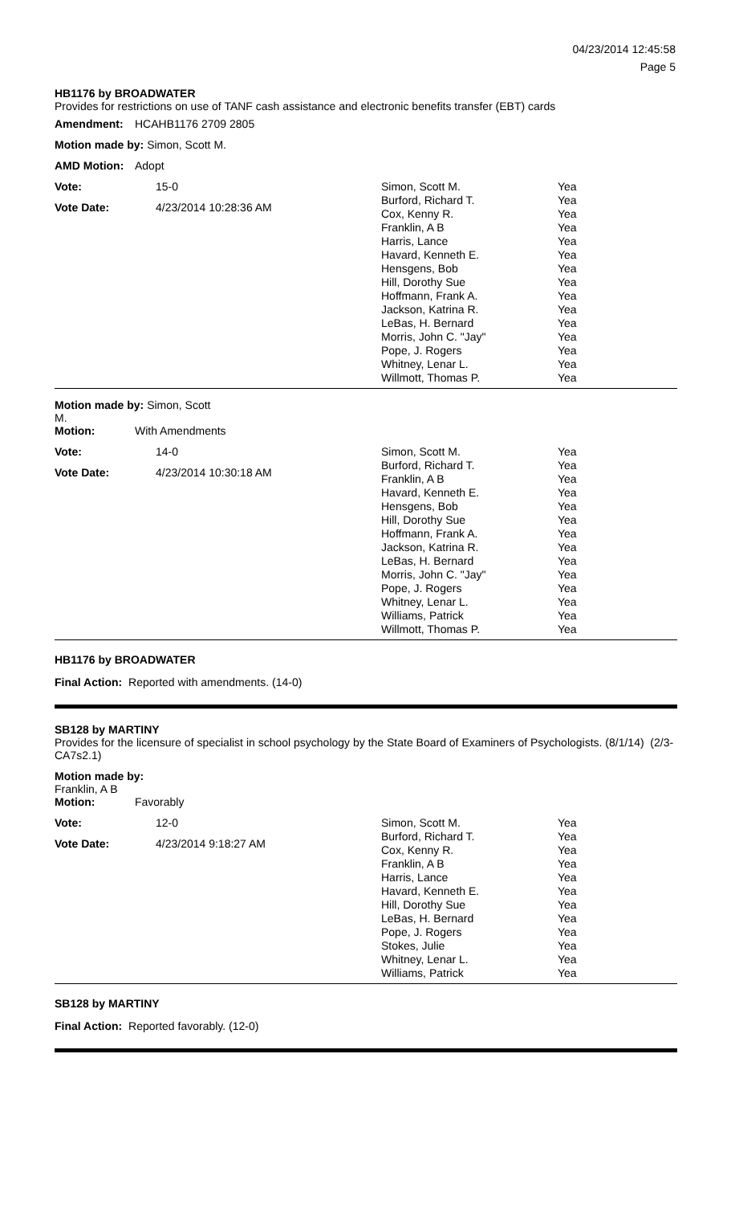04/23/2014 12:45:58
Page 5
HB1176 by BROADWATER
Provides for restrictions on use of TANF cash assistance and electronic benefits transfer (EBT) cards
| Amendment: | HCAHB1176 2709 2805 |
| Motion made by: Simon, Scott M. | |
| AMD Motion: | Adopt |
| Vote: | 15-0 |
| Vote Date: | 4/23/2014 10:28:36 AM |
| Simon, Scott M. | Yea |
| Burford, Richard T. | Yea |
| Cox, Kenny R. | Yea |
| Franklin, A B | Yea |
| Harris, Lance | Yea |
| Havard, Kenneth E. | Yea |
| Hensgens, Bob | Yea |
| Hill, Dorothy Sue | Yea |
| Hoffmann, Frank A. | Yea |
| Jackson, Katrina R. | Yea |
| LeBas, H. Bernard | Yea |
| Morris, John C. "Jay" | Yea |
| Pope, J. Rogers | Yea |
| Whitney, Lenar L. | Yea |
| Willmott, Thomas P. | Yea |
| Motion made by: Simon, Scott M. | |
| Motion: | With Amendments |
| Vote: | 14-0 |
| Vote Date: | 4/23/2014 10:30:18 AM |
| Simon, Scott M. | Yea |
| Burford, Richard T. | Yea |
| Franklin, A B | Yea |
| Havard, Kenneth E. | Yea |
| Hensgens, Bob | Yea |
| Hill, Dorothy Sue | Yea |
| Hoffmann, Frank A. | Yea |
| Jackson, Katrina R. | Yea |
| LeBas, H. Bernard | Yea |
| Morris, John C. "Jay" | Yea |
| Pope, J. Rogers | Yea |
| Whitney, Lenar L. | Yea |
| Williams, Patrick | Yea |
| Willmott, Thomas P. | Yea |
HB1176 by BROADWATER
Final Action: Reported with amendments. (14-0)
SB128 by MARTINY
Provides for the licensure of specialist in school psychology by the State Board of Examiners of Psychologists. (8/1/14) (2/3-CA7s2.1)
| Motion made by: Franklin, A B | |
| Motion: | Favorably |
| Vote: | 12-0 |
| Vote Date: | 4/23/2014 9:18:27 AM |
| Simon, Scott M. | Yea |
| Burford, Richard T. | Yea |
| Cox, Kenny R. | Yea |
| Franklin, A B | Yea |
| Harris, Lance | Yea |
| Havard, Kenneth E. | Yea |
| Hill, Dorothy Sue | Yea |
| LeBas, H. Bernard | Yea |
| Pope, J. Rogers | Yea |
| Stokes, Julie | Yea |
| Whitney, Lenar L. | Yea |
| Williams, Patrick | Yea |
SB128 by MARTINY
Final Action: Reported favorably. (12-0)